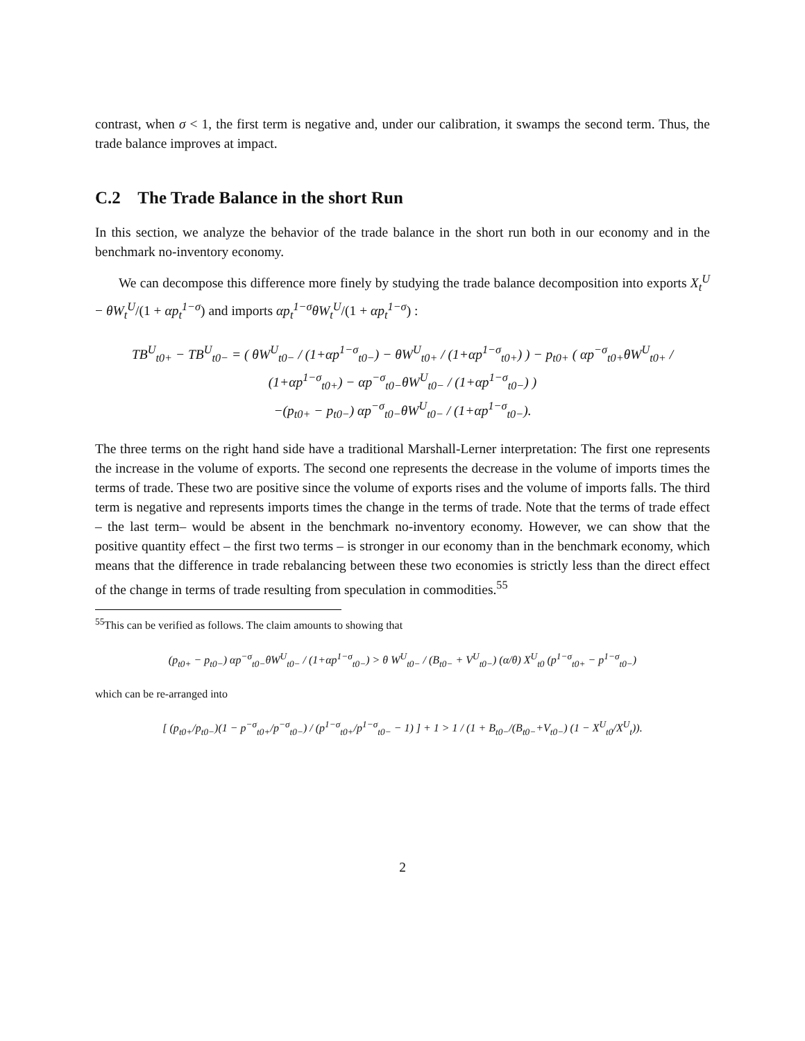contrast, when σ < 1, the first term is negative and, under our calibration, it swamps the second term. Thus, the trade balance improves at impact.
C.2 The Trade Balance in the short Run
In this section, we analyze the behavior of the trade balance in the short run both in our economy and in the benchmark no-inventory economy.
We can decompose this difference more finely by studying the trade balance decomposition into exports X<sub>t</sub><sup>U</sup> − θW<sub>t</sub><sup>U</sup>/(1 + αp<sub>t</sub><sup>1−σ</sup>) and imports αp<sub>t</sub><sup>1−σ</sup>θW<sub>t</sub><sup>U</sup>/(1 + αp<sub>t</sub><sup>1−σ</sup>) :
TB<sup>U</sup><sub>t0+</sub> − TB<sup>U</sup><sub>t0−</sub> = ( θW<sup>U</sup><sub>t0−</sub> / (1+αp<sup>1−σ</sup><sub>t0−</sub>) − θW<sup>U</sup><sub>t0+</sub> / (1+αp<sup>1−σ</sup><sub>t0+</sub>) ) − p<sub>t0+</sub> ( αp<sup>−σ</sup><sub>t0+</sub>θW<sup>U</sup><sub>t0+</sub> / (1+αp<sup>1−σ</sup><sub>t0+</sub>) − αp<sup>−σ</sup><sub>t0−</sub>θW<sup>U</sup><sub>t0−</sub> / (1+αp<sup>1−σ</sup><sub>t0−</sub>) )
−(p<sub>t0+</sub> − p<sub>t0−</sub>) αp<sup>−σ</sup><sub>t0−</sub>θW<sup>U</sup><sub>t0−</sub> / (1+αp<sup>1−σ</sup><sub>t0−</sub>).
The three terms on the right hand side have a traditional Marshall-Lerner interpretation: The first one represents the increase in the volume of exports. The second one represents the decrease in the volume of imports times the terms of trade. These two are positive since the volume of exports rises and the volume of imports falls. The third term is negative and represents imports times the change in the terms of trade. Note that the terms of trade effect – the last term– would be absent in the benchmark no-inventory economy. However, we can show that the positive quantity effect – the first two terms – is stronger in our economy than in the benchmark economy, which means that the difference in trade rebalancing between these two economies is strictly less than the direct effect of the change in terms of trade resulting from speculation in commodities.<sup>55</sup>
<sup>55</sup> This can be verified as follows. The claim amounts to showing that
(p<sub>t0+</sub> − p<sub>t0−</sub>) αp<sup>−σ</sup><sub>t0−</sub>θW<sup>U</sup><sub>t0−</sub> / (1+αp<sup>1−σ</sup><sub>t0−</sub>) > θ W<sup>U</sup><sub>t0−</sub> / (B<sub>t0−</sub> + V<sup>U</sup><sub>t0−</sub>) (α/θ) X<sup>U</sup><sub>t0</sub> (p<sup>1−σ</sup><sub>t0+</sub> − p<sup>1−σ</sup><sub>t0−</sub>)
which can be re-arranged into
[ (p<sub>t0+</sub>/p<sub>t0−</sub>)(1 − p<sup>−σ</sup><sub>t0+</sub>/p<sup>−σ</sup><sub>t0−</sub>) / (p<sup>1−σ</sup><sub>t0+</sub>/p<sup>1−σ</sup><sub>t0−</sub> − 1) ] + 1 > 1 / (1 + B<sub>t0−</sub>/(B<sub>t0−</sub>+V<sub>t0−</sub>) (1 − X<sup>U</sup><sub>t0</sub>/X<sup>U</sup><sub>t</sub>)).
2